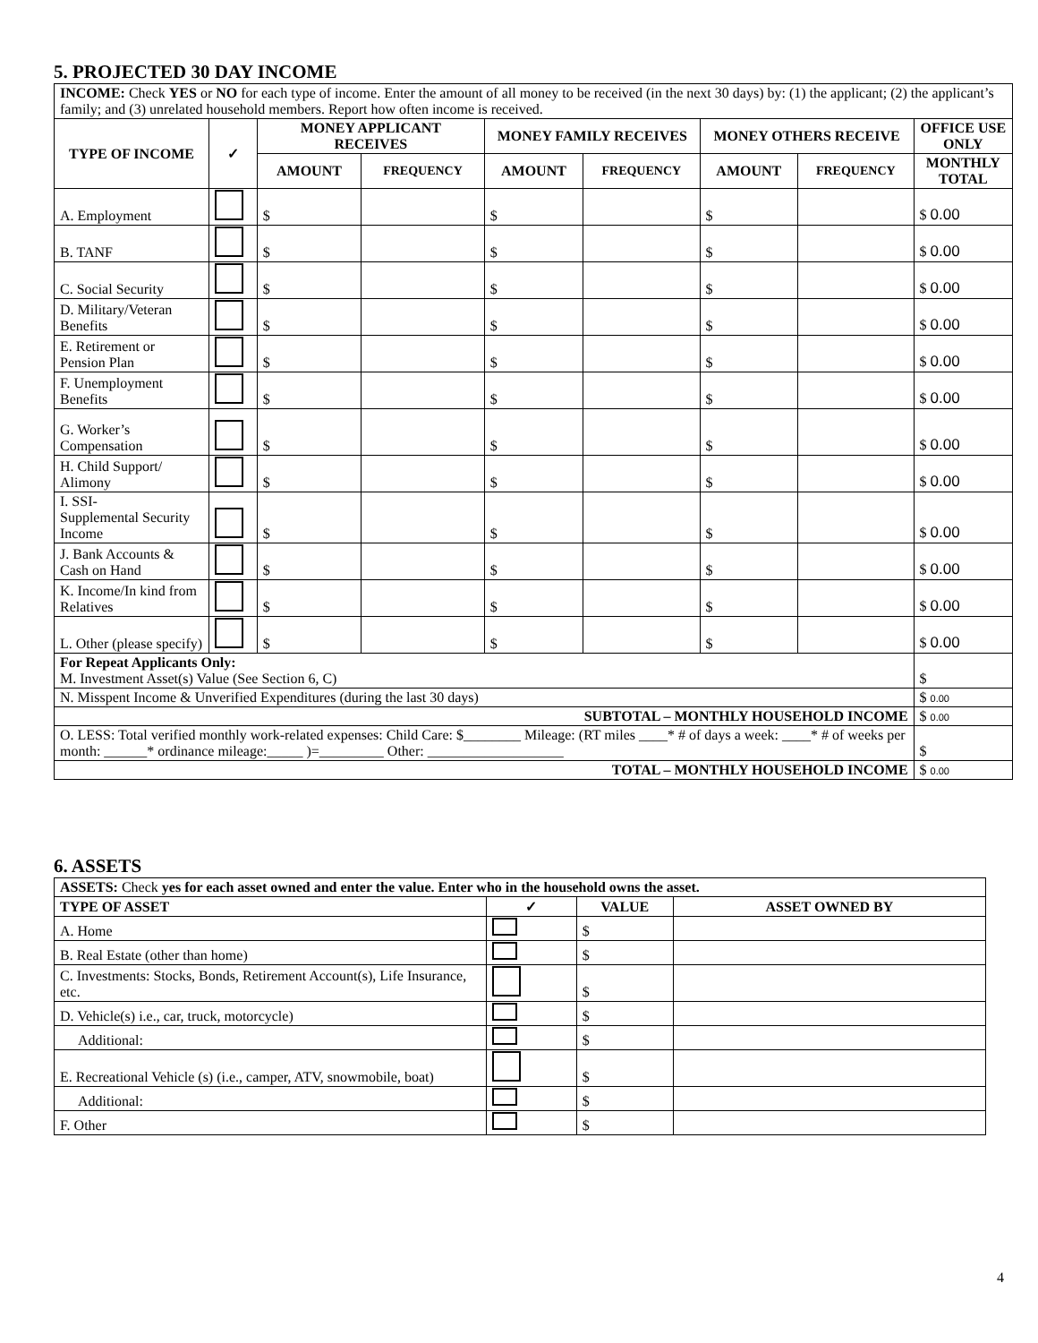5. PROJECTED 30 DAY INCOME
| INCOME: Check YES or NO for each type of income. Enter the amount of all money to be received (in the next 30 days) by: (1) the applicant; (2) the applicant’s family; and (3) unrelated household members. Report how often income is received. | | | | | | | | |
| TYPE OF INCOME | ✓ | MONEY APPLICANT RECEIVES | | MONEY FAMILY RECEIVES | | MONEY OTHERS RECEIVE | | OFFICE USE ONLY |
| | | AMOUNT | FREQUENCY | AMOUNT | FREQUENCY | AMOUNT | FREQUENCY | MONTHLY TOTAL |
| A. Employment | | $ | | $ | | $ | | $ 0.00 |
| B. TANF | | $ | | $ | | $ | | $ 0.00 |
| C. Social Security | | $ | | $ | | $ | | $ 0.00 |
| D. Military/Veteran Benefits | | $ | | $ | | $ | | $ 0.00 |
| E. Retirement or Pension Plan | | $ | | $ | | $ | | $ 0.00 |
| F. Unemployment Benefits | | $ | | $ | | $ | | $ 0.00 |
| G. Worker’s Compensation | | $ | | $ | | $ | | $ 0.00 |
| H. Child Support/ Alimony | | $ | | $ | | $ | | $ 0.00 |
| I. SSI- Supplemental Security Income | | $ | | $ | | $ | | $ 0.00 |
| J. Bank Accounts & Cash on Hand | | $ | | $ | | $ | | $ 0.00 |
| K. Income/In kind from Relatives | | $ | | $ | | $ | | $ 0.00 |
| L. Other (please specify) | | $ | | $ | | $ | | $ 0.00 |
| For Repeat Applicants Only: M. Investment Asset(s) Value (See Section 6, C) | | | | | | | | $ |
| N. Misspent Income & Unverified Expenditures (during the last 30 days) | | | | | | | | $ 0.00 |
| SUBTOTAL – MONTHLY HOUSEHOLD INCOME | | | | | | | | $ 0.00 |
| O. LESS: Total verified monthly work-related expenses: Child Care: $________ Mileage: (RT miles ____* # of days a week: ____* # of weeks per month: ______* ordinance mileage:_____ )=_________ Other: ___________________ | | | | | | | | $ |
| TOTAL – MONTHLY HOUSEHOLD INCOME | | | | | | | | $ 0.00 |
6. ASSETS
| ASSETS: Check yes for each asset owned and enter the value. Enter who in the household owns the asset. | | | |
| TYPE OF ASSET | ✓ | VALUE | ASSET OWNED BY |
| A. Home | | $ | |
| B. Real Estate (other than home) | | $ | |
| C. Investments: Stocks, Bonds, Retirement Account(s), Life Insurance, etc. | | $ | |
| D. Vehicle(s) i.e., car, truck, motorcycle) | | $ | |
| Additional: | | $ | |
| E. Recreational Vehicle (s) (i.e., camper, ATV, snowmobile, boat) | | $ | |
| Additional: | | $ | |
| F. Other | | $ | |
4